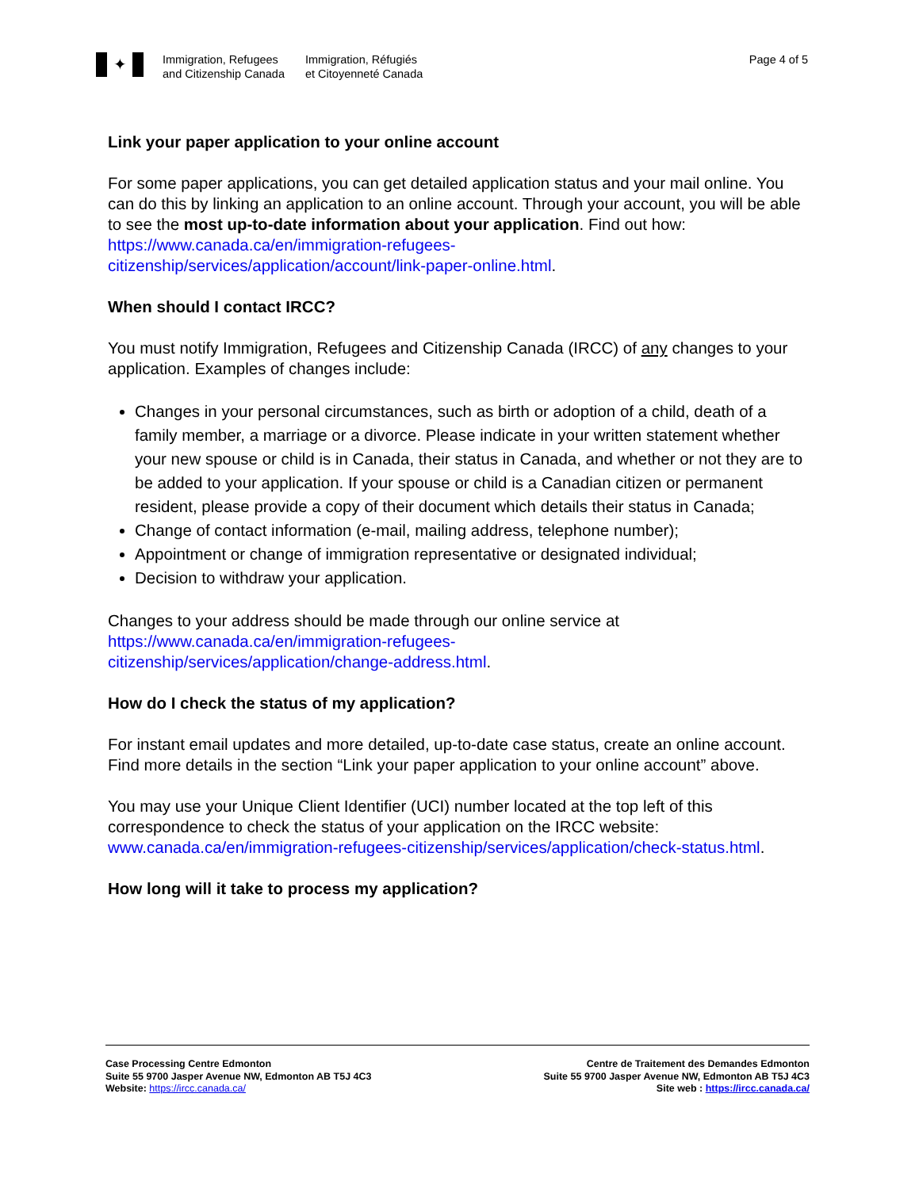✦
Immigration, Refugees
and Citizenship Canada
Immigration, Réfugiés
et Citoyenneté Canada
Page 4 of 5
Link your paper application to your online account
For some paper applications, you can get detailed application status and your mail online. You can do this by linking an application to an online account. Through your account, you will be able to see the most up-to-date information about your application. Find out how:
https://www.canada.ca/en/immigration-refugees-
citizenship/services/application/account/link-paper-online.html.
When should I contact IRCC?
You must notify Immigration, Refugees and Citizenship Canada (IRCC) of any changes to your application. Examples of changes include:
Changes in your personal circumstances, such as birth or adoption of a child, death of a family member, a marriage or a divorce. Please indicate in your written statement whether your new spouse or child is in Canada, their status in Canada, and whether or not they are to be added to your application. If your spouse or child is a Canadian citizen or permanent resident, please provide a copy of their document which details their status in Canada;
Change of contact information (e-mail, mailing address, telephone number);
Appointment or change of immigration representative or designated individual;
Decision to withdraw your application.
Changes to your address should be made through our online service at
https://www.canada.ca/en/immigration-refugees-
citizenship/services/application/change-address.html.
How do I check the status of my application?
For instant email updates and more detailed, up-to-date case status, create an online account. Find more details in the section “Link your paper application to your online account” above.
You may use your Unique Client Identifier (UCI) number located at the top left of this correspondence to check the status of your application on the IRCC website: www.canada.ca/en/immigration-refugees-citizenship/services/application/check-status.html.
How long will it take to process my application?
Case Processing Centre Edmonton
Suite 55 9700 Jasper Avenue NW, Edmonton AB T5J 4C3
Website: https://ircc.canada.ca/
Centre de Traitement des Demandes Edmonton
Suite 55 9700 Jasper Avenue NW, Edmonton AB T5J 4C3
Site web : https://ircc.canada.ca/